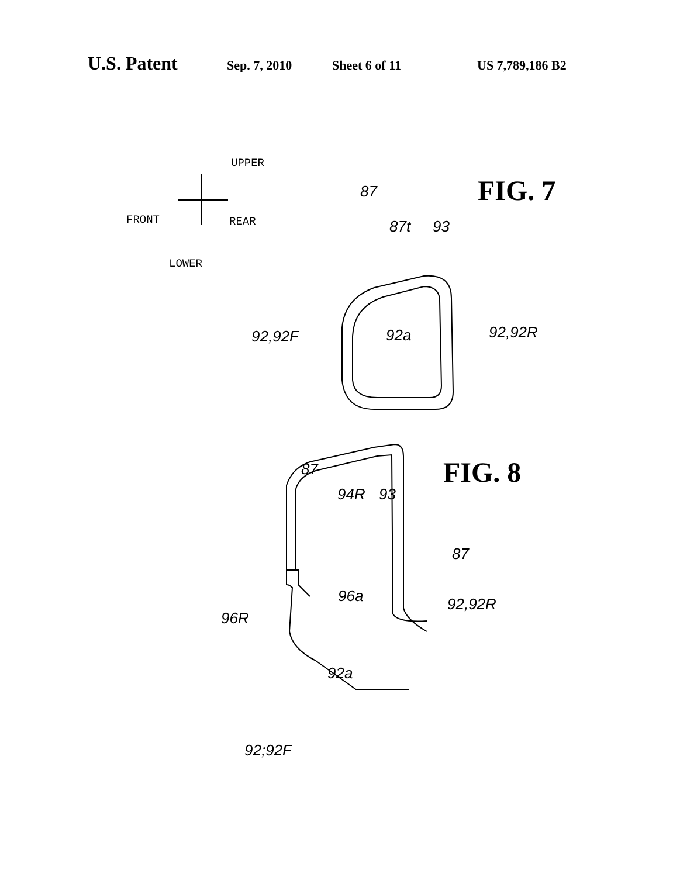U.S. Patent Sep. 7, 2010 Sheet 6 of 11 US 7,789,186 B2
UPPER
FRONT REAR
LOWER
FIG. 7
87
87t 93
92,92F 92a 92,92R
FIG. 8
87
94R 93
87
96a 92,92R
96R
92a
92;92F